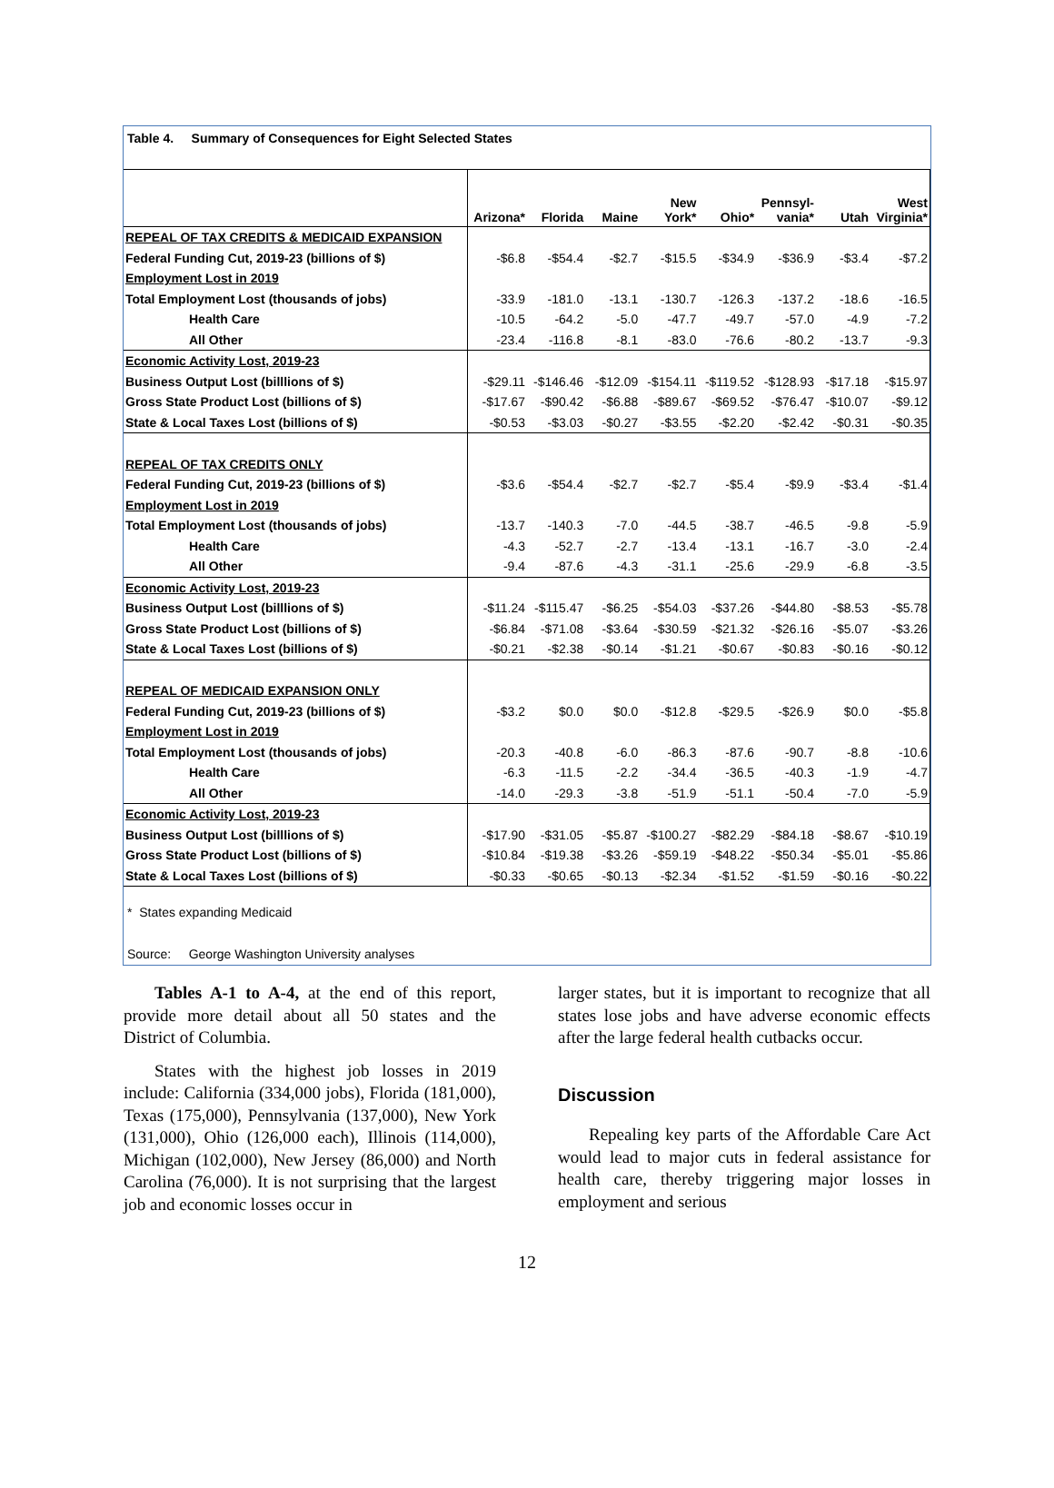Table 4. Summary of Consequences for Eight Selected States
| | Arizona* | Florida | Maine | New York* | Ohio* | Pennsyl- vania* | Utah | West Virginia* |
| REPEAL OF TAX CREDITS & MEDICAID EXPANSION | | | | | | | | |
| Federal Funding Cut, 2019-23 (billions of $) | -$6.8 | -$54.4 | -$2.7 | -$15.5 | -$34.9 | -$36.9 | -$3.4 | -$7.2 |
| Employment Lost in 2019 | | | | | | | | |
| Total Employment Lost (thousands of jobs) | -33.9 | -181.0 | -13.1 | -130.7 | -126.3 | -137.2 | -18.6 | -16.5 |
| Health Care | -10.5 | -64.2 | -5.0 | -47.7 | -49.7 | -57.0 | -4.9 | -7.2 |
| All Other | -23.4 | -116.8 | -8.1 | -83.0 | -76.6 | -80.2 | -13.7 | -9.3 |
| Economic Activity Lost, 2019-23 | | | | | | | | |
| Business Output Lost (billlions of $) | -$29.11 | -$146.46 | -$12.09 | -$154.11 | -$119.52 | -$128.93 | -$17.18 | -$15.97 |
| Gross State Product Lost (billions of $) | -$17.67 | -$90.42 | -$6.88 | -$89.67 | -$69.52 | -$76.47 | -$10.07 | -$9.12 |
| State & Local Taxes Lost (billions of $) | -$0.53 | -$3.03 | -$0.27 | -$3.55 | -$2.20 | -$2.42 | -$0.31 | -$0.35 |
| REPEAL OF TAX CREDITS ONLY | | | | | | | | |
| Federal Funding Cut, 2019-23 (billions of $) | -$3.6 | -$54.4 | -$2.7 | -$2.7 | -$5.4 | -$9.9 | -$3.4 | -$1.4 |
| Employment Lost in 2019 | | | | | | | | |
| Total Employment Lost (thousands of jobs) | -13.7 | -140.3 | -7.0 | -44.5 | -38.7 | -46.5 | -9.8 | -5.9 |
| Health Care | -4.3 | -52.7 | -2.7 | -13.4 | -13.1 | -16.7 | -3.0 | -2.4 |
| All Other | -9.4 | -87.6 | -4.3 | -31.1 | -25.6 | -29.9 | -6.8 | -3.5 |
| Economic Activity Lost, 2019-23 | | | | | | | | |
| Business Output Lost (billlions of $) | -$11.24 | -$115.47 | -$6.25 | -$54.03 | -$37.26 | -$44.80 | -$8.53 | -$5.78 |
| Gross State Product Lost (billions of $) | -$6.84 | -$71.08 | -$3.64 | -$30.59 | -$21.32 | -$26.16 | -$5.07 | -$3.26 |
| State & Local Taxes Lost (billions of $) | -$0.21 | -$2.38 | -$0.14 | -$1.21 | -$0.67 | -$0.83 | -$0.16 | -$0.12 |
| REPEAL OF MEDICAID EXPANSION ONLY | | | | | | | | |
| Federal Funding Cut, 2019-23 (billions of $) | -$3.2 | $0.0 | $0.0 | -$12.8 | -$29.5 | -$26.9 | $0.0 | -$5.8 |
| Employment Lost in 2019 | | | | | | | | |
| Total Employment Lost (thousands of jobs) | -20.3 | -40.8 | -6.0 | -86.3 | -87.6 | -90.7 | -8.8 | -10.6 |
| Health Care | -6.3 | -11.5 | -2.2 | -34.4 | -36.5 | -40.3 | -1.9 | -4.7 |
| All Other | -14.0 | -29.3 | -3.8 | -51.9 | -51.1 | -50.4 | -7.0 | -5.9 |
| Economic Activity Lost, 2019-23 | | | | | | | | |
| Business Output Lost (billlions of $) | -$17.90 | -$31.05 | -$5.87 | -$100.27 | -$82.29 | -$84.18 | -$8.67 | -$10.19 |
| Gross State Product Lost (billions of $) | -$10.84 | -$19.38 | -$3.26 | -$59.19 | -$48.22 | -$50.34 | -$5.01 | -$5.86 |
| State & Local Taxes Lost (billions of $) | -$0.33 | -$0.65 | -$0.13 | -$2.34 | -$1.52 | -$1.59 | -$0.16 | -$0.22 |
* States expanding Medicaid
Source: George Washington University analyses
Tables A-1 to A-4, at the end of this report, provide more detail about all 50 states and the District of Columbia.
States with the highest job losses in 2019 include: California (334,000 jobs), Florida (181,000), Texas (175,000), Pennsylvania (137,000), New York (131,000), Ohio (126,000 each), Illinois (114,000), Michigan (102,000), New Jersey (86,000) and North Carolina (76,000). It is not surprising that the largest job and economic losses occur in
larger states, but it is important to recognize that all states lose jobs and have adverse economic effects after the large federal health cutbacks occur.
Discussion
Repealing key parts of the Affordable Care Act would lead to major cuts in federal assistance for health care, thereby triggering major losses in employment and serious
12